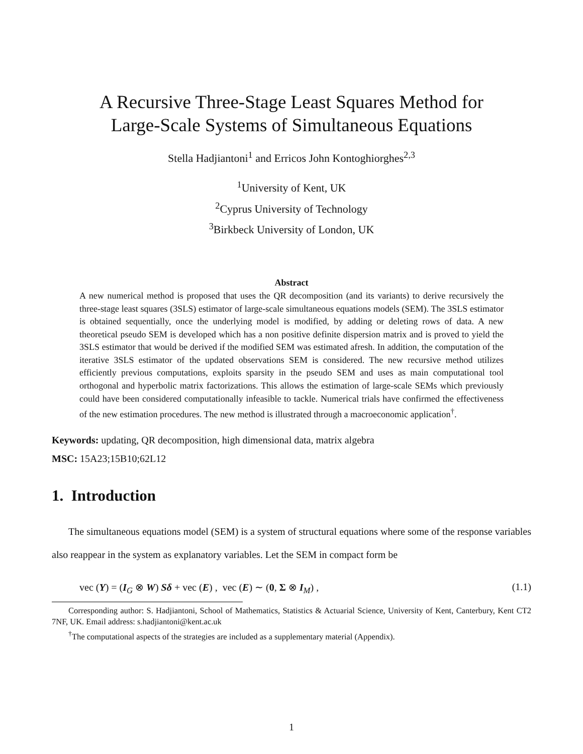A Recursive Three-Stage Least Squares Method for
Large-Scale Systems of Simultaneous Equations
Stella Hadjiantoni<sup>1</sup> and Erricos John Kontoghiorghes<sup>2,3</sup>
<sup>1</sup> University of Kent, UK
<sup>2</sup> Cyprus University of Technology
<sup>3</sup> Birkbeck University of London, UK
Abstract
A new numerical method is proposed that uses the QR decomposition (and its variants) to derive recursively the three-stage least squares (3SLS) estimator of large-scale simultaneous equations models (SEM). The 3SLS estimator is obtained sequentially, once the underlying model is modified, by adding or deleting rows of data. A new theoretical pseudo SEM is developed which has a non positive definite dispersion matrix and is proved to yield the 3SLS estimator that would be derived if the modified SEM was estimated afresh. In addition, the computation of the iterative 3SLS estimator of the updated observations SEM is considered. The new recursive method utilizes efficiently previous computations, exploits sparsity in the pseudo SEM and uses as main computational tool orthogonal and hyperbolic matrix factorizations. This allows the estimation of large-scale SEMs which previously could have been considered computationally infeasible to tackle. Numerical trials have confirmed the effectiveness of the new estimation procedures. The new method is illustrated through a macroeconomic application<sup>†</sup>.
Keywords: updating, QR decomposition, high dimensional data, matrix algebra
MSC: 15A23;15B10;62L12
1. Introduction
The simultaneous equations model (SEM) is a system of structural equations where some of the response variables also reappear in the system as explanatory variables. Let the SEM in compact form be
vec (Y) = (I<sub>G</sub> ⊗ W) Sδ + vec (E) , vec (E) ∼ (0, Σ ⊗ I<sub>M</sub>) , (1.1)
Corresponding author: S. Hadjiantoni, School of Mathematics, Statistics & Actuarial Science, University of Kent, Canterbury, Kent CT2 7NF, UK. Email address: s.hadjiantoni@kent.ac.uk
<sup>†</sup> The computational aspects of the strategies are included as a supplementary material (Appendix).
1